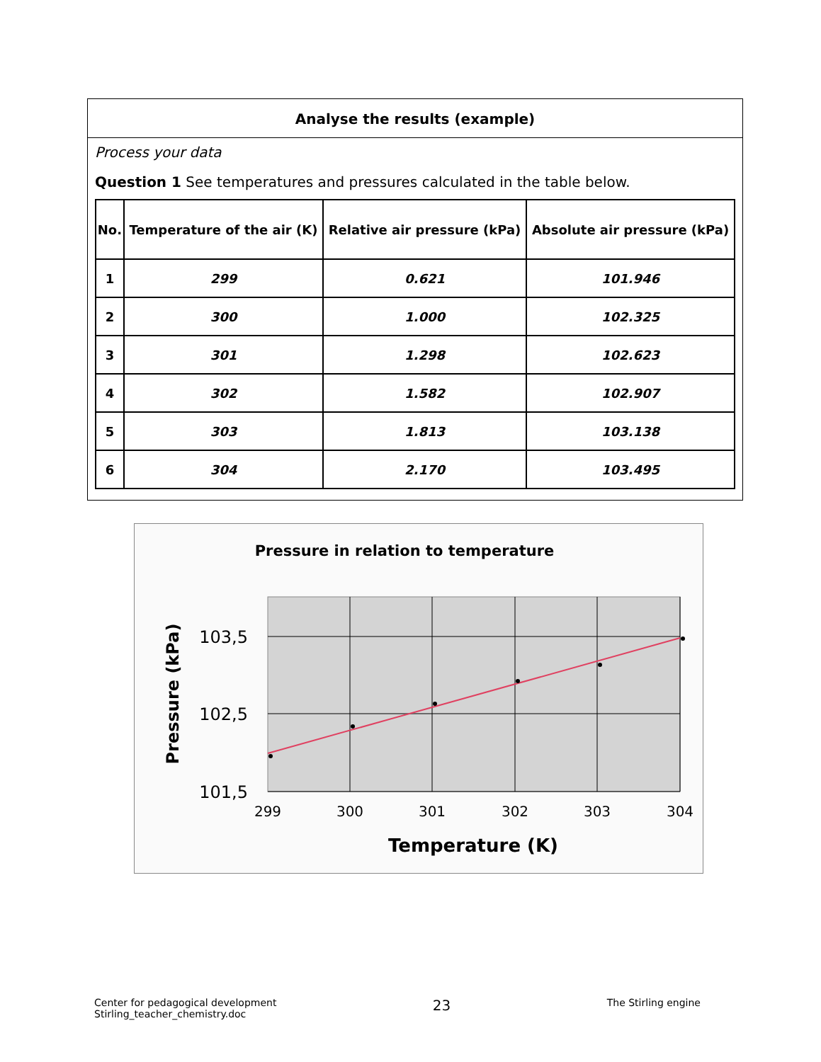Analyse the results (example)
Process your data
Question 1 See temperatures and pressures calculated in the table below.
| No. | Temperature of the air (K) | Relative air pressure (kPa) | Absolute air pressure (kPa) |
| --- | --- | --- | --- |
| 1 | 299 | 0.621 | 101.946 |
| 2 | 300 | 1.000 | 102.325 |
| 3 | 301 | 1.298 | 102.623 |
| 4 | 302 | 1.582 | 102.907 |
| 5 | 303 | 1.813 | 103.138 |
| 6 | 304 | 2.170 | 103.495 |
Pressure in relation to temperature
103,5
102,5
101,5
299
300
301
302
303
304
Temperature (K)
Pressure (kPa)
Center for pedagogical development
Stirling_teacher_chemistry.doc
23
The Stirling engine